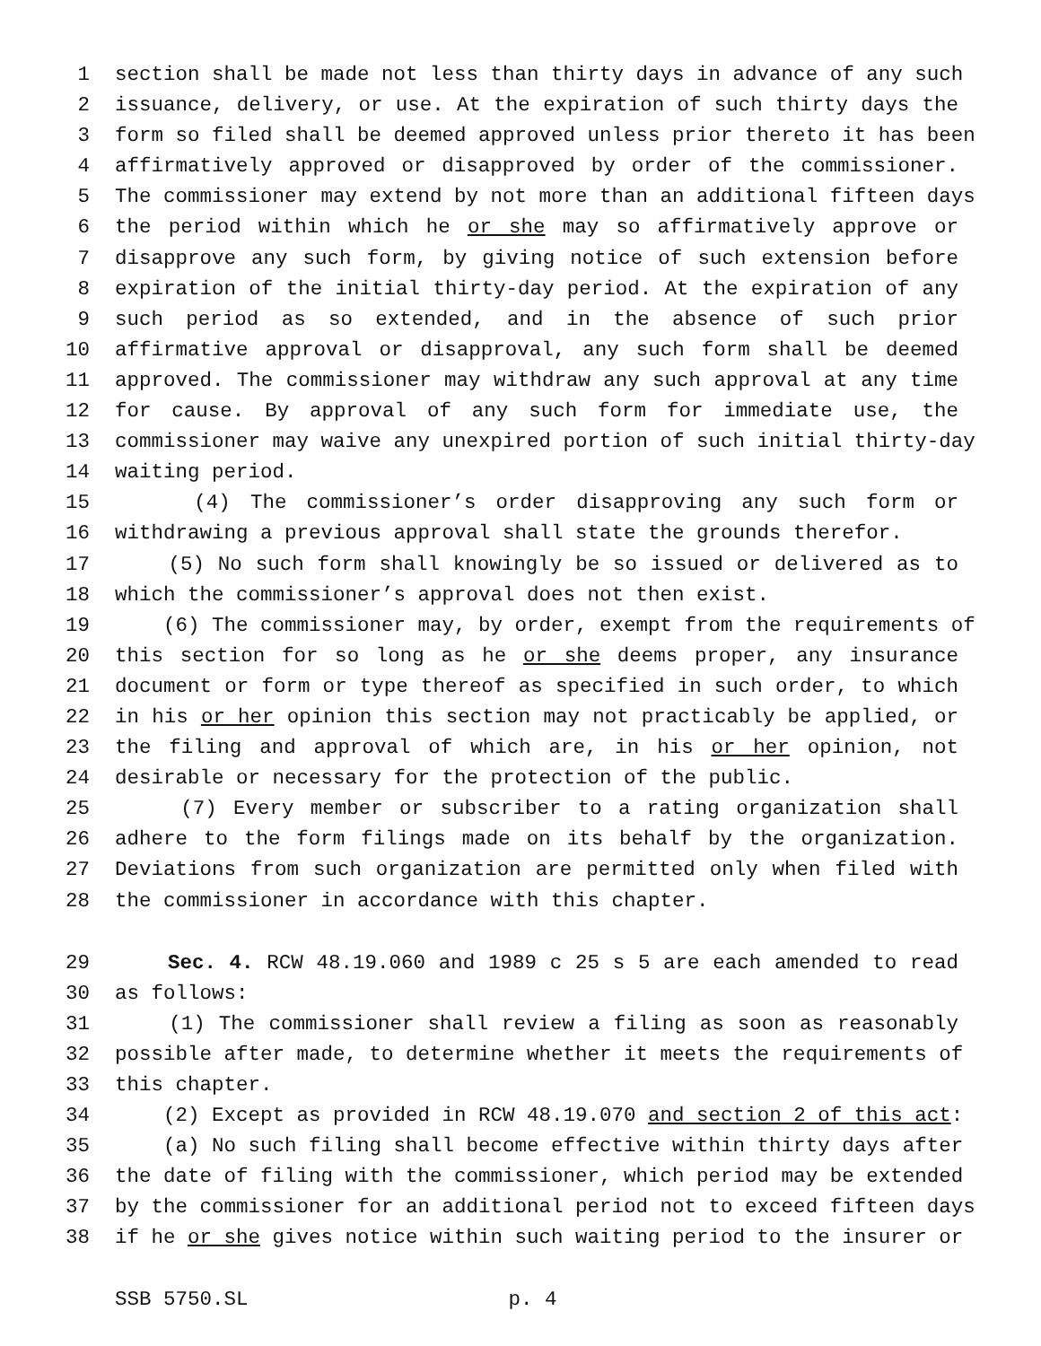1 section shall be made not less than thirty days in advance of any such
2 issuance, delivery, or use. At the expiration of such thirty days the
3 form so filed shall be deemed approved unless prior thereto it has been
4 affirmatively approved or disapproved by order of the commissioner.
5 The commissioner may extend by not more than an additional fifteen days
6 the period within which he or she may so affirmatively approve or
7 disapprove any such form, by giving notice of such extension before
8 expiration of the initial thirty-day period. At the expiration of any
9 such period as so extended, and in the absence of such prior
10 affirmative approval or disapproval, any such form shall be deemed
11 approved. The commissioner may withdraw any such approval at any time
12 for cause. By approval of any such form for immediate use, the
13 commissioner may waive any unexpired portion of such initial thirty-day
14 waiting period.
15 (4) The commissioner’s order disapproving any such form or
16 withdrawing a previous approval shall state the grounds therefor.
17 (5) No such form shall knowingly be so issued or delivered as to
18 which the commissioner’s approval does not then exist.
19 (6) The commissioner may, by order, exempt from the requirements of
20 this section for so long as he or she deems proper, any insurance
21 document or form or type thereof as specified in such order, to which
22 in his or her opinion this section may not practicably be applied, or
23 the filing and approval of which are, in his or her opinion, not
24 desirable or necessary for the protection of the public.
25 (7) Every member or subscriber to a rating organization shall
26 adhere to the form filings made on its behalf by the organization.
27 Deviations from such organization are permitted only when filed with
28 the commissioner in accordance with this chapter.
29 Sec. 4. RCW 48.19.060 and 1989 c 25 s 5 are each amended to read
30 as follows:
31 (1) The commissioner shall review a filing as soon as reasonably
32 possible after made, to determine whether it meets the requirements of
33 this chapter.
34 (2) Except as provided in RCW 48.19.070 and section 2 of this act:
35 (a) No such filing shall become effective within thirty days after
36 the date of filing with the commissioner, which period may be extended
37 by the commissioner for an additional period not to exceed fifteen days
38 if he or she gives notice within such waiting period to the insurer or
SSB 5750.SL p. 4